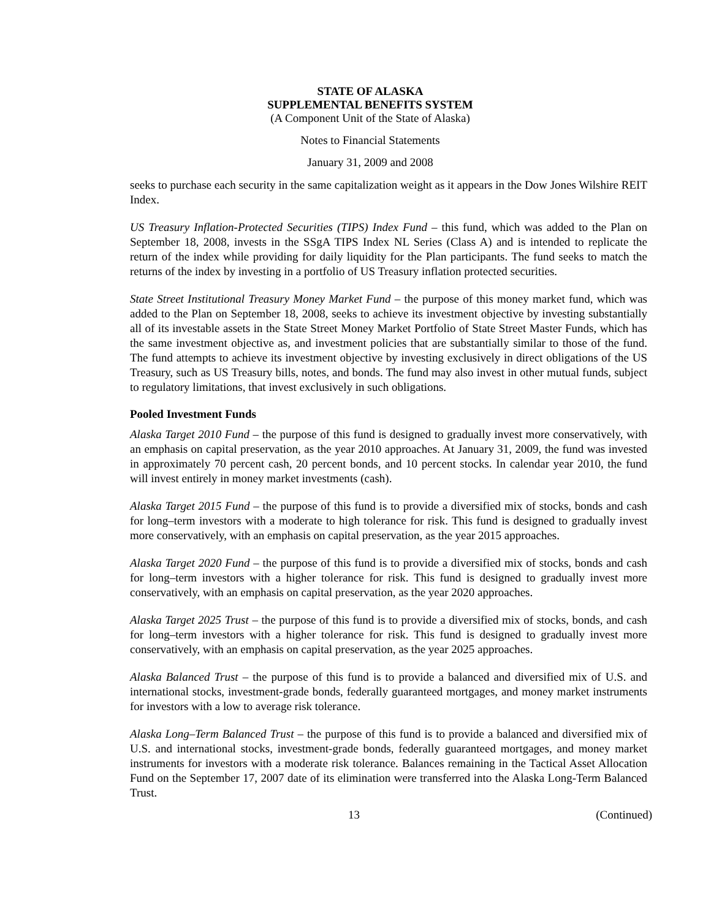STATE OF ALASKA
SUPPLEMENTAL BENEFITS SYSTEM
(A Component Unit of the State of Alaska)
Notes to Financial Statements
January 31, 2009 and 2008
seeks to purchase each security in the same capitalization weight as it appears in the Dow Jones Wilshire REIT Index.
US Treasury Inflation-Protected Securities (TIPS) Index Fund – this fund, which was added to the Plan on September 18, 2008, invests in the SSgA TIPS Index NL Series (Class A) and is intended to replicate the return of the index while providing for daily liquidity for the Plan participants. The fund seeks to match the returns of the index by investing in a portfolio of US Treasury inflation protected securities.
State Street Institutional Treasury Money Market Fund – the purpose of this money market fund, which was added to the Plan on September 18, 2008, seeks to achieve its investment objective by investing substantially all of its investable assets in the State Street Money Market Portfolio of State Street Master Funds, which has the same investment objective as, and investment policies that are substantially similar to those of the fund. The fund attempts to achieve its investment objective by investing exclusively in direct obligations of the US Treasury, such as US Treasury bills, notes, and bonds. The fund may also invest in other mutual funds, subject to regulatory limitations, that invest exclusively in such obligations.
Pooled Investment Funds
Alaska Target 2010 Fund – the purpose of this fund is designed to gradually invest more conservatively, with an emphasis on capital preservation, as the year 2010 approaches. At January 31, 2009, the fund was invested in approximately 70 percent cash, 20 percent bonds, and 10 percent stocks. In calendar year 2010, the fund will invest entirely in money market investments (cash).
Alaska Target 2015 Fund – the purpose of this fund is to provide a diversified mix of stocks, bonds and cash for long–term investors with a moderate to high tolerance for risk. This fund is designed to gradually invest more conservatively, with an emphasis on capital preservation, as the year 2015 approaches.
Alaska Target 2020 Fund – the purpose of this fund is to provide a diversified mix of stocks, bonds and cash for long–term investors with a higher tolerance for risk. This fund is designed to gradually invest more conservatively, with an emphasis on capital preservation, as the year 2020 approaches.
Alaska Target 2025 Trust – the purpose of this fund is to provide a diversified mix of stocks, bonds, and cash for long–term investors with a higher tolerance for risk. This fund is designed to gradually invest more conservatively, with an emphasis on capital preservation, as the year 2025 approaches.
Alaska Balanced Trust – the purpose of this fund is to provide a balanced and diversified mix of U.S. and international stocks, investment-grade bonds, federally guaranteed mortgages, and money market instruments for investors with a low to average risk tolerance.
Alaska Long–Term Balanced Trust – the purpose of this fund is to provide a balanced and diversified mix of U.S. and international stocks, investment-grade bonds, federally guaranteed mortgages, and money market instruments for investors with a moderate risk tolerance. Balances remaining in the Tactical Asset Allocation Fund on the September 17, 2007 date of its elimination were transferred into the Alaska Long-Term Balanced Trust.
13 (Continued)